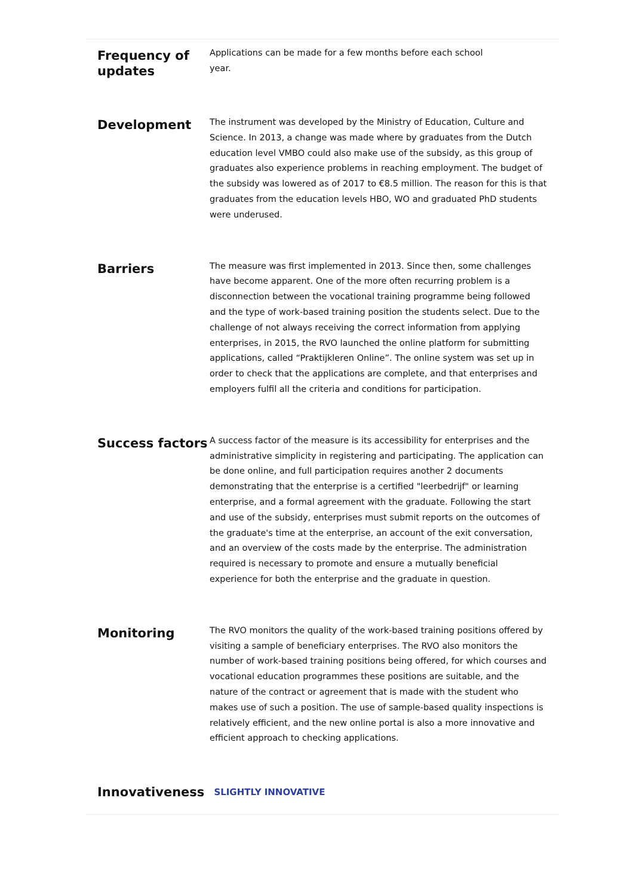Frequency of updates
Applications can be made for a few months before each school
year.
Development
The instrument was developed by the Ministry of Education, Culture and Science. In 2013, a change was made where by graduates from the Dutch education level VMBO could also make use of the subsidy, as this group of graduates also experience problems in reaching employment. The budget of the subsidy was lowered as of 2017 to €8.5 million. The reason for this is that graduates from the education levels HBO, WO and graduated PhD students were underused.
Barriers
The measure was first implemented in 2013. Since then, some challenges have become apparent. One of the more often recurring problem is a disconnection between the vocational training programme being followed and the type of work-based training position the students select. Due to the challenge of not always receiving the correct information from applying enterprises, in 2015, the RVO launched the online platform for submitting applications, called “Praktijkleren Online”. The online system was set up in order to check that the applications are complete, and that enterprises and employers fulfil all the criteria and conditions for participation.
Success factors
A success factor of the measure is its accessibility for enterprises and the administrative simplicity in registering and participating. The application can be done online, and full participation requires another 2 documents demonstrating that the enterprise is a certified "leerbedrijf" or learning enterprise, and a formal agreement with the graduate. Following the start and use of the subsidy, enterprises must submit reports on the outcomes of the graduate's time at the enterprise, an account of the exit conversation, and an overview of the costs made by the enterprise. The administration required is necessary to promote and ensure a mutually beneficial experience for both the enterprise and the graduate in question.
Monitoring
The RVO monitors the quality of the work-based training positions offered by visiting a sample of beneficiary enterprises. The RVO also monitors the number of work-based training positions being offered, for which courses and vocational education programmes these positions are suitable, and the nature of the contract or agreement that is made with the student who makes use of such a position. The use of sample-based quality inspections is relatively efficient, and the new online portal is also a more innovative and efficient approach to checking applications.
Innovativeness
SLIGHTLY INNOVATIVE